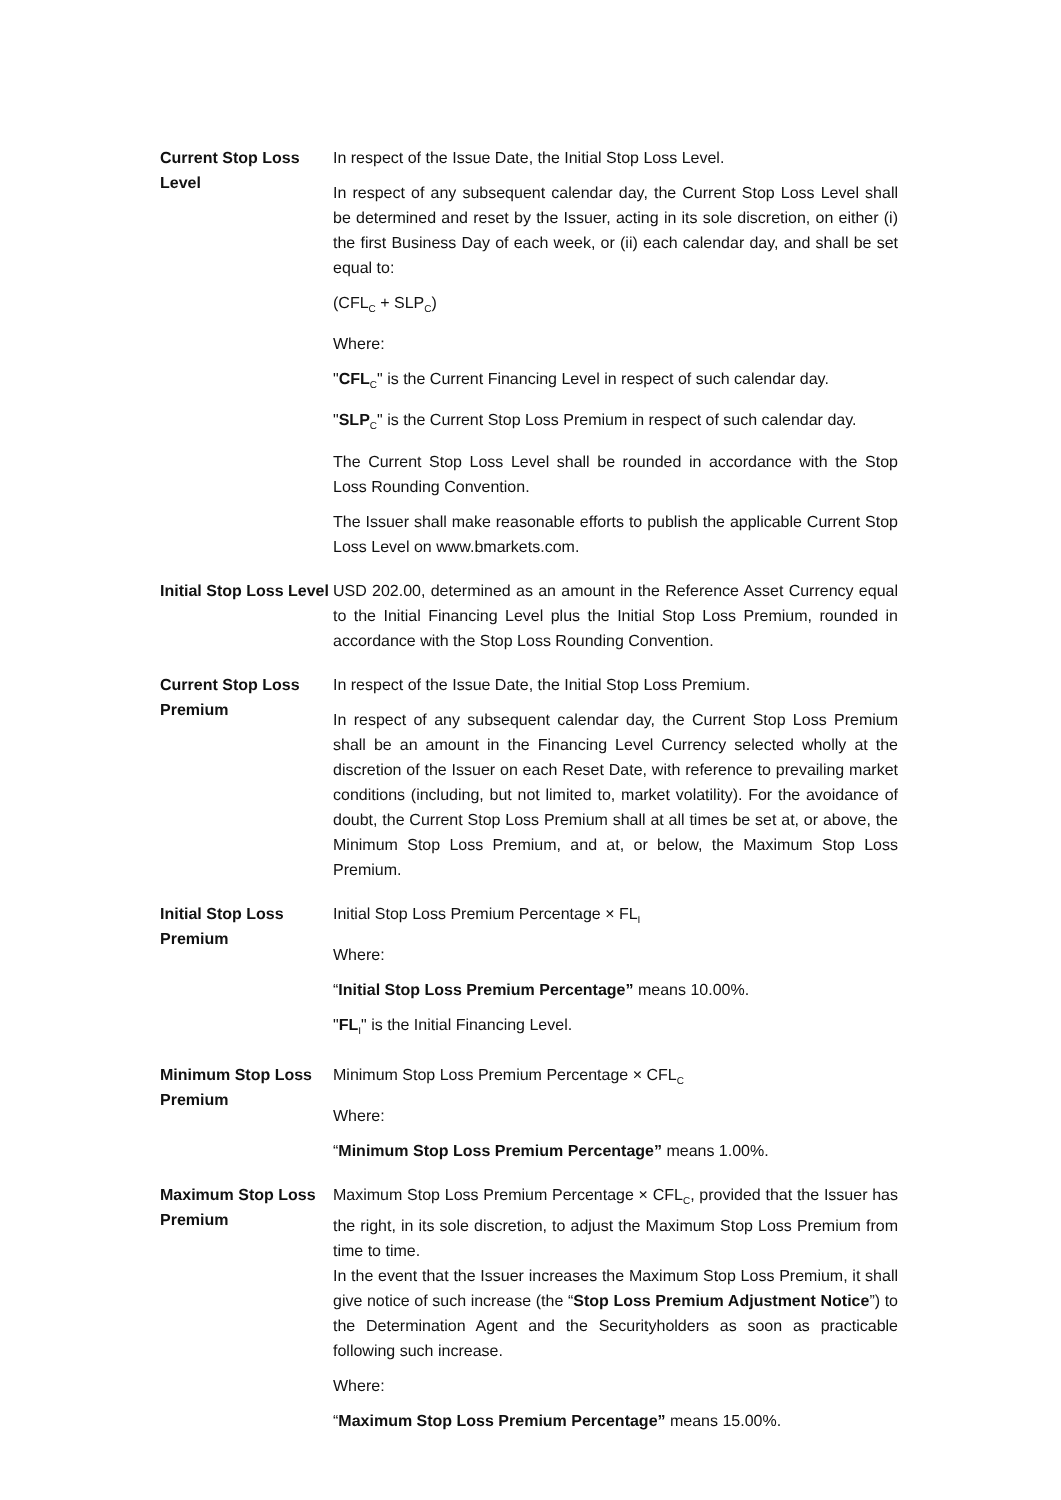| Current Stop Loss Level | In respect of the Issue Date, the Initial Stop Loss Level. In respect of any subsequent calendar day, the Current Stop Loss Level shall be determined and reset by the Issuer, acting in its sole discretion, on either (i) the first Business Day of each week, or (ii) each calendar day, and shall be set equal to: (CFL<sub>C</sub> + SLP<sub>C</sub>) Where: " CFL<sub>C</sub>" is the Current Financing Level in respect of such calendar day. " SLP<sub>C</sub>" is the Current Stop Loss Premium in respect of such calendar day. The Current Stop Loss Level shall be rounded in accordance with the Stop Loss Rounding Convention. The Issuer shall make reasonable efforts to publish the applicable Current Stop Loss Level on www.bmarkets.com. |
| Initial Stop Loss Level | USD 202.00, determined as an amount in the Reference Asset Currency equal to the Initial Financing Level plus the Initial Stop Loss Premium, rounded in accordance with the Stop Loss Rounding Convention. |
| Current Stop Loss Premium | In respect of the Issue Date, the Initial Stop Loss Premium. In respect of any subsequent calendar day, the Current Stop Loss Premium shall be an amount in the Financing Level Currency selected wholly at the discretion of the Issuer on each Reset Date, with reference to prevailing market conditions (including, but not limited to, market volatility). For the avoidance of doubt, the Current Stop Loss Premium shall at all times be set at, or above, the Minimum Stop Loss Premium, and at, or below, the Maximum Stop Loss Premium. |
| Initial Stop Loss Premium | Initial Stop Loss Premium Percentage × FL<sub>I</sub> Where: “ Initial Stop Loss Premium Percentage” means 10.00%. " FL<sub>I</sub>" is the Initial Financing Level. |
| Minimum Stop Loss Premium | Minimum Stop Loss Premium Percentage × CFL<sub>C</sub> Where: “ Minimum Stop Loss Premium Percentage” means 1.00%. |
| Maximum Stop Loss Premium | Maximum Stop Loss Premium Percentage × CFL<sub>C</sub>, provided that the Issuer has the right, in its sole discretion, to adjust the Maximum Stop Loss Premium from time to time. In the event that the Issuer increases the Maximum Stop Loss Premium, it shall give notice of such increase (the “ Stop Loss Premium Adjustment Notice ”) to the Determination Agent and the Securityholders as soon as practicable following such increase. Where: “ Maximum Stop Loss Premium Percentage” means 15.00%. |